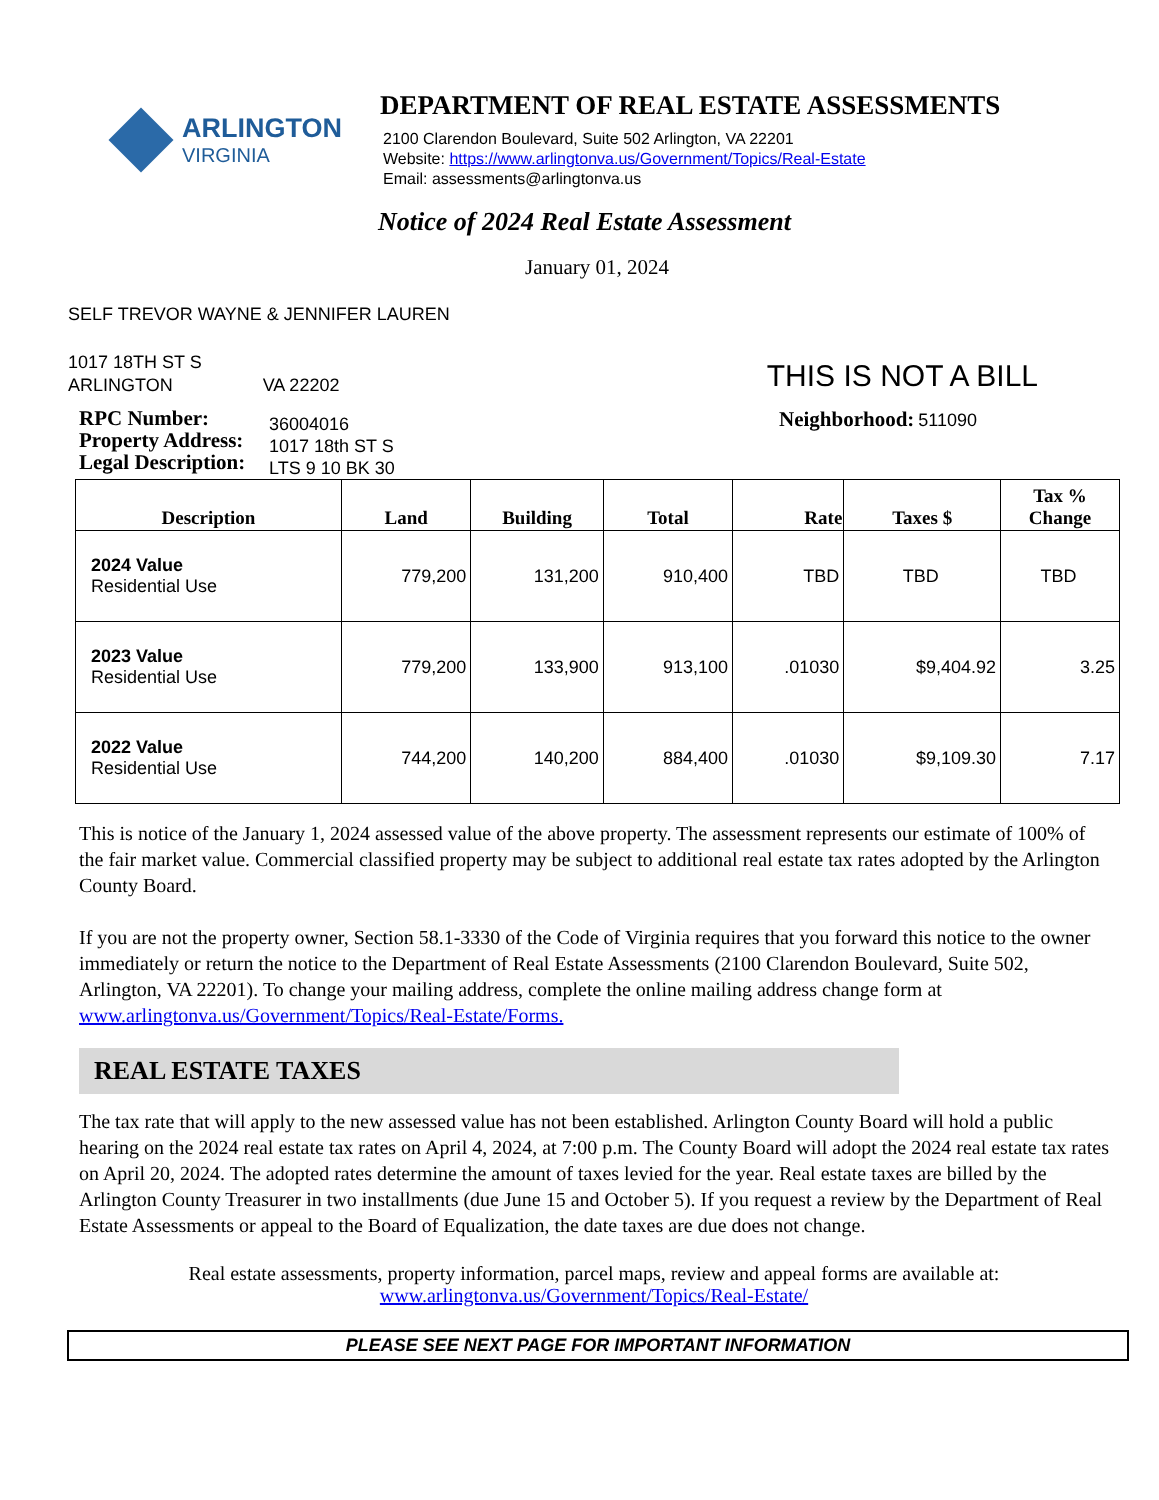ARLINGTON
VIRGINIA
DEPARTMENT OF REAL ESTATE ASSESSMENTS
2100 Clarendon Boulevard, Suite 502 Arlington, VA 22201
Website: https://www.arlingtonva.us/Government/Topics/Real-Estate
Email: assessments@arlingtonva.us
Notice of 2024 Real Estate Assessment
January 01, 2024
SELF TREVOR WAYNE & JENNIFER LAUREN
1017 18TH ST S
ARLINGTON VA 22202
THIS IS NOT A BILL
RPC Number:
Property Address:
Legal Description:
36004016
1017 18th ST S
LTS 9 10 BK 30
Neighborhood: 511090
| Description | Land | Building | Total | Rate | Taxes $ | Tax % Change |
| --- | --- | --- | --- | --- | --- | --- |
| 2024 Value Residential Use | 779,200 | 131,200 | 910,400 | TBD | TBD | TBD |
| 2023 Value Residential Use | 779,200 | 133,900 | 913,100 | .01030 | $9,404.92 | 3.25 |
| 2022 Value Residential Use | 744,200 | 140,200 | 884,400 | .01030 | $9,109.30 | 7.17 |
This is notice of the January 1, 2024 assessed value of the above property. The assessment represents our estimate of 100% of the fair market value. Commercial classified property may be subject to additional real estate tax rates adopted by the Arlington County Board.
If you are not the property owner, Section 58.1-3330 of the Code of Virginia requires that you forward this notice to the owner immediately or return the notice to the Department of Real Estate Assessments (2100 Clarendon Boulevard, Suite 502, Arlington, VA 22201). To change your mailing address, complete the online mailing address change form at www.arlingtonva.us/Government/Topics/Real-Estate/Forms.
REAL ESTATE TAXES
The tax rate that will apply to the new assessed value has not been established. Arlington County Board will hold a public hearing on the 2024 real estate tax rates on April 4, 2024, at 7:00 p.m. The County Board will adopt the 2024 real estate tax rates on April 20, 2024. The adopted rates determine the amount of taxes levied for the year. Real estate taxes are billed by the Arlington County Treasurer in two installments (due June 15 and October 5). If you request a review by the Department of Real Estate Assessments or appeal to the Board of Equalization, the date taxes are due does not change.
Real estate assessments, property information, parcel maps, review and appeal forms are available at:
www.arlingtonva.us/Government/Topics/Real-Estate/
PLEASE SEE NEXT PAGE FOR IMPORTANT INFORMATION